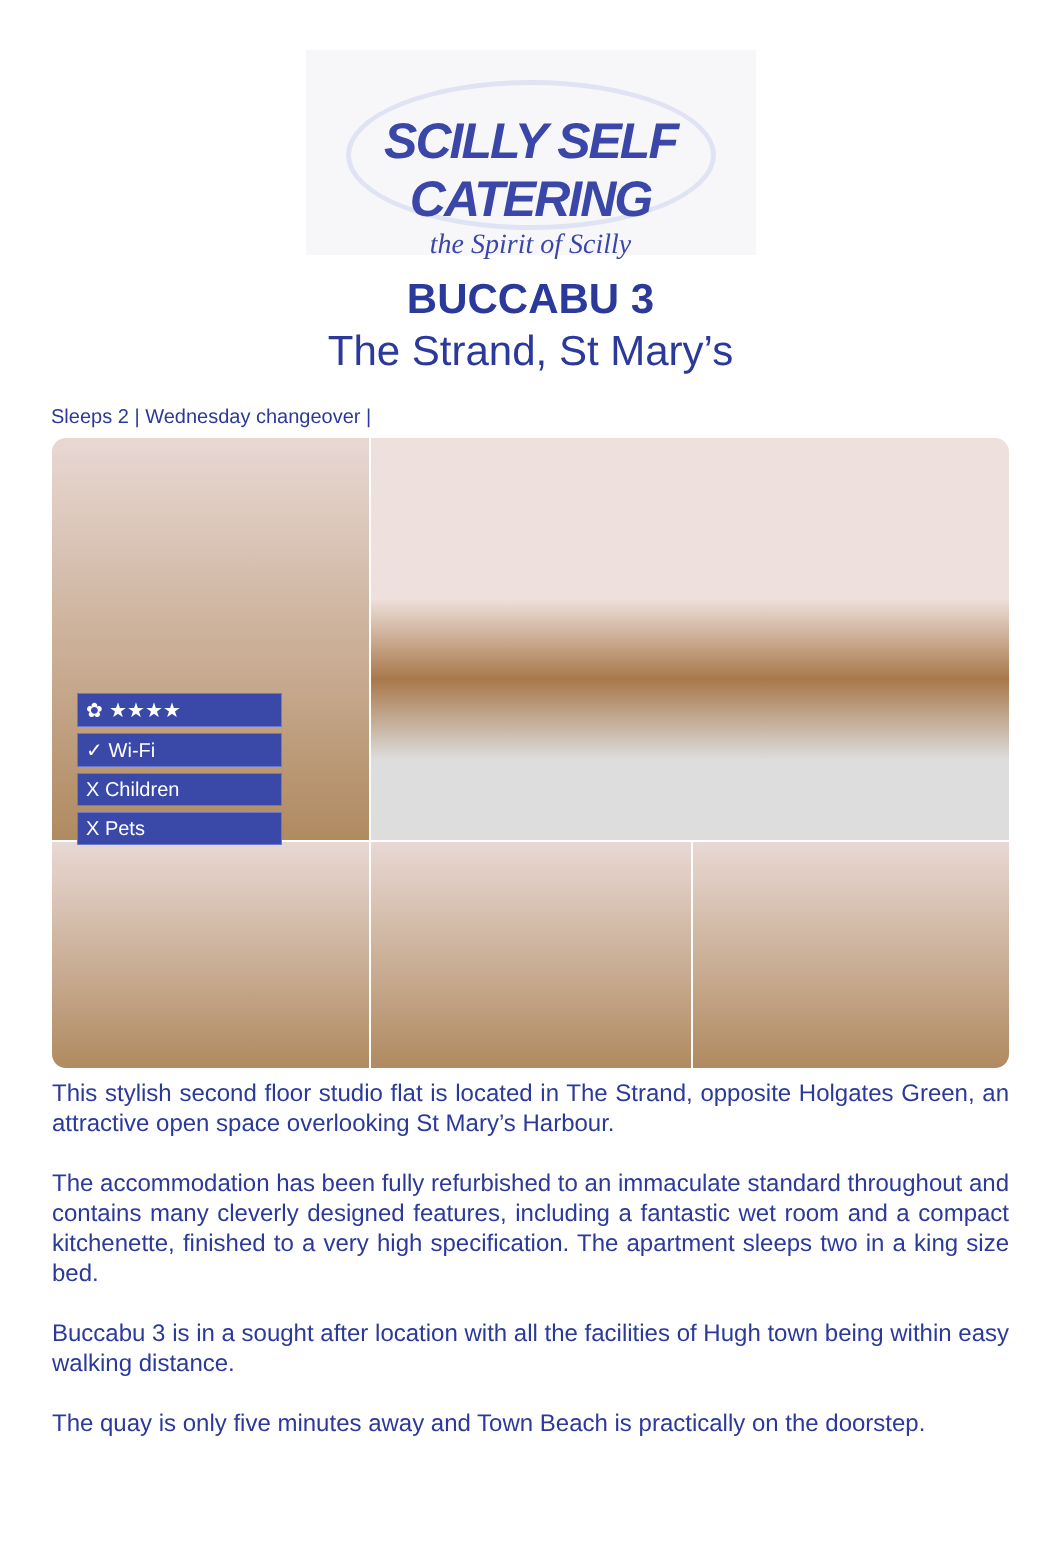SCILLY SELF CATERING
the Spirit of Scilly
BUCCABU 3
The Strand, St Mary’s
Sleeps 2 | Wednesday changeover |
✿ ★★★★
✓ Wi-Fi
X Children
X Pets
This stylish second floor studio flat is located in The Strand, opposite Holgates Green, an attractive open space overlooking St Mary’s Harbour.
The accommodation has been fully refurbished to an immaculate standard throughout and contains many cleverly designed features, including a fantastic wet room and a compact kitchenette, finished to a very high specification. The apartment sleeps two in a king size bed.
Buccabu 3 is in a sought after location with all the facilities of Hugh town being within easy walking distance.
The quay is only five minutes away and Town Beach is practically on the doorstep.